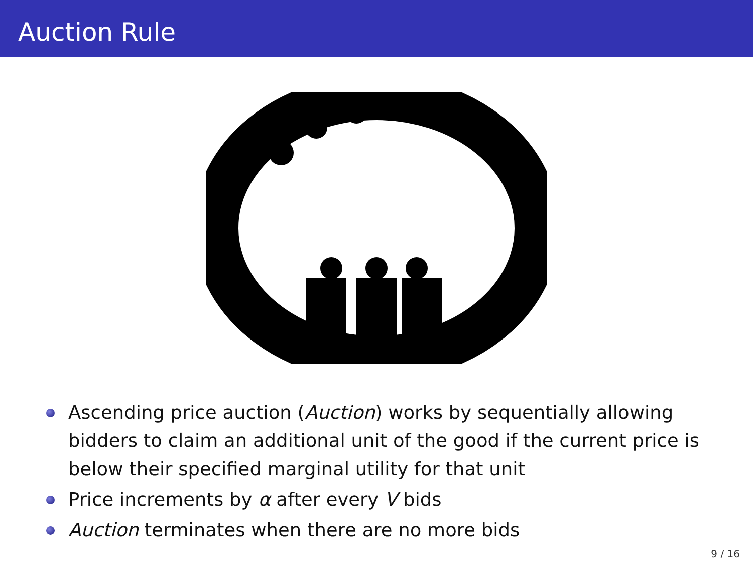Auction Rule
Ascending price auction (Auction) works by sequentially allowing bidders to claim an additional unit of the good if the current price is below their specified marginal utility for that unit
Price increments by α after every V bids
Auction terminates when there are no more bids
9 / 16